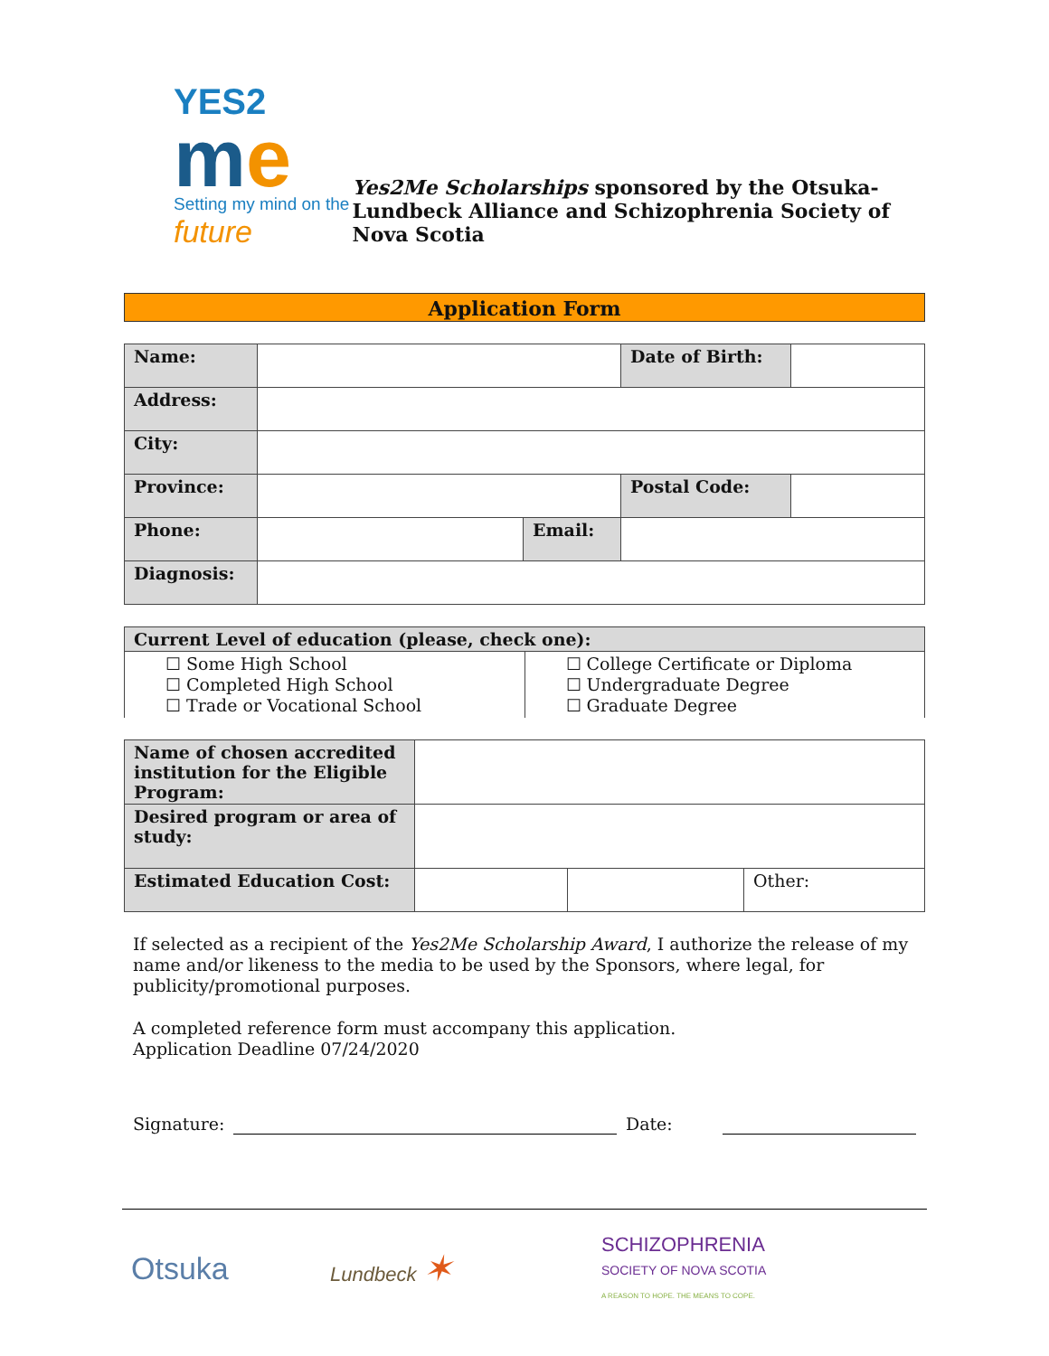YES2
me
Setting my mind on the future
Yes2Me Scholarships sponsored by the Otsuka-Lundbeck Alliance and Schizophrenia Society of Nova Scotia
Application Form
| Name: | | | Date of Birth: | |
| Address: | | | | |
| City: | | | | |
| Province: | | | Postal Code: | |
| Phone: | | Email: | | |
| Diagnosis: | | | | |
| Current Level of education (please, check one): | |
| --- | --- |
| ☐ Some High School ☐ Completed High School ☐ Trade or Vocational School | ☐ College Certificate or Diploma ☐ Undergraduate Degree ☐ Graduate Degree |
| Name of chosen accredited institution for the Eligible Program: | | | |
| Desired program or area of study: | | | |
| Estimated Education Cost: | | | Other: |
If selected as a recipient of the Yes2Me Scholarship Award, I authorize the release of my name and/or likeness to the media to be used by the Sponsors, where legal, for publicity/promotional purposes.
A completed reference form must accompany this application.
Application Deadline 07/24/2020
Signature: Date:
Otsuka
Lundbeck ✶
SCHIZOPHRENIA
SOCIETY OF NOVA SCOTIA
A REASON TO HOPE. THE MEANS TO COPE.